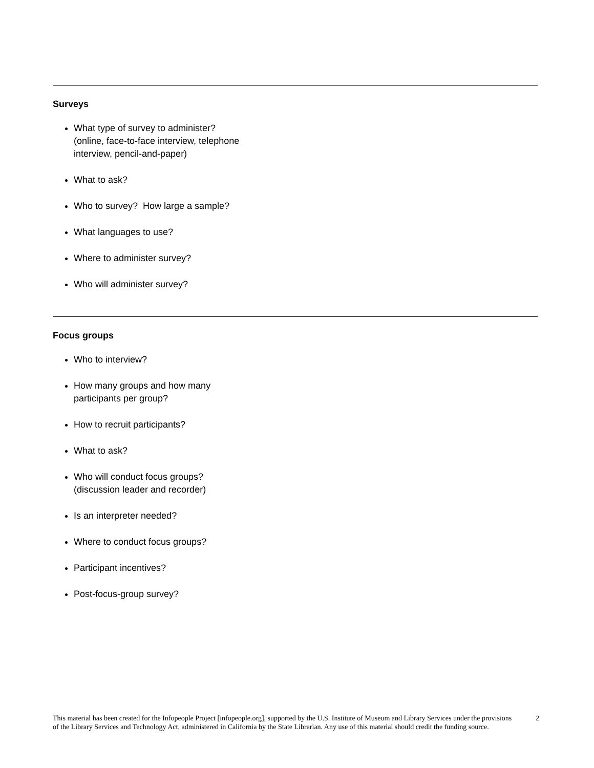Surveys
What type of survey to administer?
(online, face-to-face interview, telephone
interview, pencil-and-paper)
What to ask?
Who to survey? How large a sample?
What languages to use?
Where to administer survey?
Who will administer survey?
Focus groups
Who to interview?
How many groups and how many
participants per group?
How to recruit participants?
What to ask?
Who will conduct focus groups?
(discussion leader and recorder)
Is an interpreter needed?
Where to conduct focus groups?
Participant incentives?
Post-focus-group survey?
This material has been created for the Infopeople Project [infopeople.org], supported by the U.S. Institute of Museum and Library Services under the provisions of the Library Services and Technology Act, administered in California by the State Librarian. Any use of this material should credit the funding source.
2